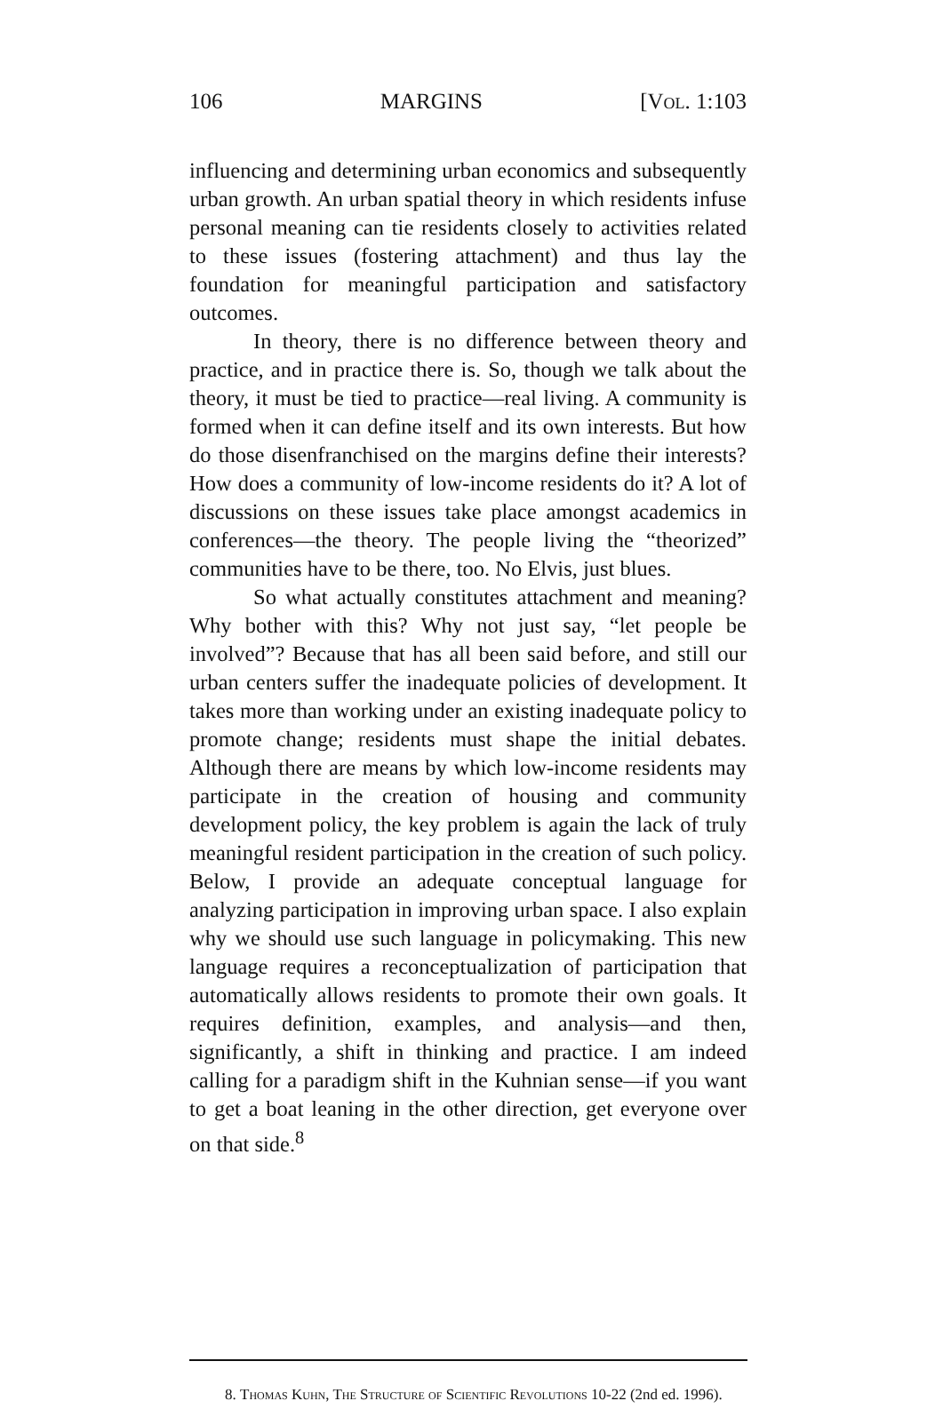106 MARGINS [Vol. 1:103
influencing and determining urban economics and subsequently urban growth. An urban spatial theory in which residents infuse personal meaning can tie residents closely to activities related to these issues (fostering attachment) and thus lay the foundation for meaningful participation and satisfactory outcomes.
In theory, there is no difference between theory and practice, and in practice there is. So, though we talk about the theory, it must be tied to practice—real living. A community is formed when it can define itself and its own interests. But how do those disenfranchised on the margins define their interests? How does a community of low-income residents do it? A lot of discussions on these issues take place amongst academics in conferences—the theory. The people living the “theorized” communities have to be there, too. No Elvis, just blues.
So what actually constitutes attachment and meaning? Why bother with this? Why not just say, “let people be involved”? Because that has all been said before, and still our urban centers suffer the inadequate policies of development. It takes more than working under an existing inadequate policy to promote change; residents must shape the initial debates. Although there are means by which low-income residents may participate in the creation of housing and community development policy, the key problem is again the lack of truly meaningful resident participation in the creation of such policy. Below, I provide an adequate conceptual language for analyzing participation in improving urban space. I also explain why we should use such language in policymaking. This new language requires a reconceptualization of participation that automatically allows residents to promote their own goals. It requires definition, examples, and analysis—and then, significantly, a shift in thinking and practice. I am indeed calling for a paradigm shift in the Kuhnian sense—if you want to get a boat leaning in the other direction, get everyone over on that side.<sup>8</sup>
8. Thomas Kuhn, The Structure of Scientific Revolutions 10-22 (2nd ed. 1996).